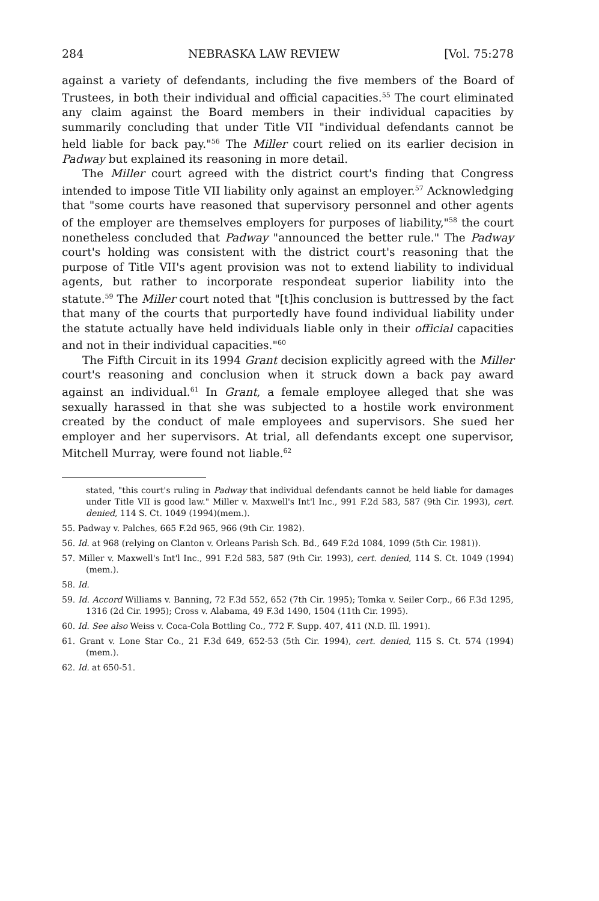284 NEBRASKA LAW REVIEW [Vol. 75:278
against a variety of defendants, including the five members of the Board of Trustees, in both their individual and official capacities.<sup>55</sup> The court eliminated any claim against the Board members in their individual capacities by summarily concluding that under Title VII "individual defendants cannot be held liable for back pay."<sup>56</sup> The Miller court relied on its earlier decision in Padway but explained its reasoning in more detail.
The Miller court agreed with the district court's finding that Congress intended to impose Title VII liability only against an employer.<sup>57</sup> Acknowledging that "some courts have reasoned that supervisory personnel and other agents of the employer are themselves employers for purposes of liability,"<sup>58</sup> the court nonetheless concluded that Padway "announced the better rule." The Padway court's holding was consistent with the district court's reasoning that the purpose of Title VII's agent provision was not to extend liability to individual agents, but rather to incorporate respondeat superior liability into the statute.<sup>59</sup> The Miller court noted that "[t]his conclusion is buttressed by the fact that many of the courts that purportedly have found individual liability under the statute actually have held individuals liable only in their official capacities and not in their individual capacities."<sup>60</sup>
The Fifth Circuit in its 1994 Grant decision explicitly agreed with the Miller court's reasoning and conclusion when it struck down a back pay award against an individual.<sup>61</sup> In Grant, a female employee alleged that she was sexually harassed in that she was subjected to a hostile work environment created by the conduct of male employees and supervisors. She sued her employer and her supervisors. At trial, all defendants except one supervisor, Mitchell Murray, were found not liable.<sup>62</sup>
stated, "this court's ruling in Padway that individual defendants cannot be held liable for damages under Title VII is good law." Miller v. Maxwell's Int'l Inc., 991 F.2d 583, 587 (9th Cir. 1993), cert. denied, 114 S. Ct. 1049 (1994)(mem.).
55. Padway v. Palches, 665 F.2d 965, 966 (9th Cir. 1982).
56. Id. at 968 (relying on Clanton v. Orleans Parish Sch. Bd., 649 F.2d 1084, 1099 (5th Cir. 1981)).
57. Miller v. Maxwell's Int'l Inc., 991 F.2d 583, 587 (9th Cir. 1993), cert. denied, 114 S. Ct. 1049 (1994)(mem.).
58. Id.
59. Id. Accord Williams v. Banning, 72 F.3d 552, 652 (7th Cir. 1995); Tomka v. Seiler Corp., 66 F.3d 1295, 1316 (2d Cir. 1995); Cross v. Alabama, 49 F.3d 1490, 1504 (11th Cir. 1995).
60. Id. See also Weiss v. Coca-Cola Bottling Co., 772 F. Supp. 407, 411 (N.D. Ill. 1991).
61. Grant v. Lone Star Co., 21 F.3d 649, 652-53 (5th Cir. 1994), cert. denied, 115 S. Ct. 574 (1994)(mem.).
62. Id. at 650-51.